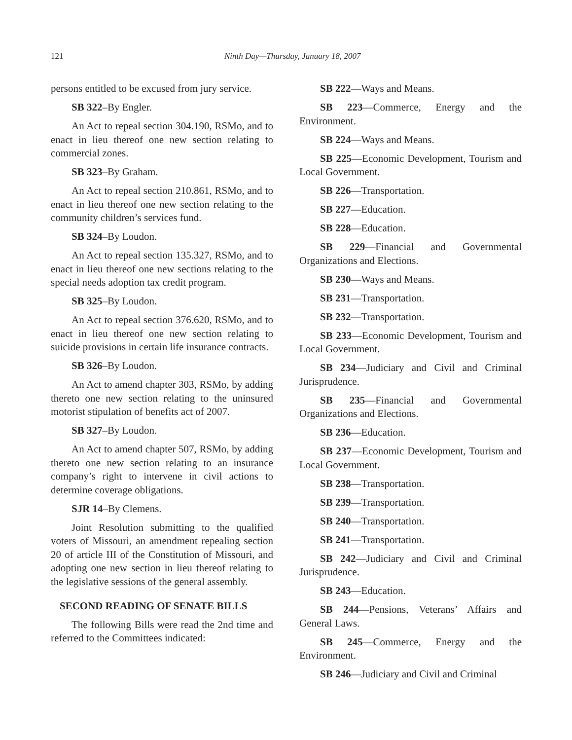121 Ninth Day—Thursday, January 18, 2007
persons entitled to be excused from jury service.
SB 322–By Engler.
An Act to repeal section 304.190, RSMo, and to enact in lieu thereof one new section relating to commercial zones.
SB 323–By Graham.
An Act to repeal section 210.861, RSMo, and to enact in lieu thereof one new section relating to the community children’s services fund.
SB 324–By Loudon.
An Act to repeal section 135.327, RSMo, and to enact in lieu thereof one new sections relating to the special needs adoption tax credit program.
SB 325–By Loudon.
An Act to repeal section 376.620, RSMo, and to enact in lieu thereof one new section relating to suicide provisions in certain life insurance contracts.
SB 326–By Loudon.
An Act to amend chapter 303, RSMo, by adding thereto one new section relating to the uninsured motorist stipulation of benefits act of 2007.
SB 327–By Loudon.
An Act to amend chapter 507, RSMo, by adding thereto one new section relating to an insurance company’s right to intervene in civil actions to determine coverage obligations.
SJR 14–By Clemens.
Joint Resolution submitting to the qualified voters of Missouri, an amendment repealing section 20 of article III of the Constitution of Missouri, and adopting one new section in lieu thereof relating to the legislative sessions of the general assembly.
SECOND READING OF SENATE BILLS
The following Bills were read the 2nd time and referred to the Committees indicated:
SB 222—Ways and Means.
SB 223—Commerce, Energy and the Environment.
SB 224—Ways and Means.
SB 225—Economic Development, Tourism and Local Government.
SB 226—Transportation.
SB 227—Education.
SB 228—Education.
SB 229—Financial and Governmental Organizations and Elections.
SB 230—Ways and Means.
SB 231—Transportation.
SB 232—Transportation.
SB 233—Economic Development, Tourism and Local Government.
SB 234—Judiciary and Civil and Criminal Jurisprudence.
SB 235—Financial and Governmental Organizations and Elections.
SB 236—Education.
SB 237—Economic Development, Tourism and Local Government.
SB 238—Transportation.
SB 239—Transportation.
SB 240—Transportation.
SB 241—Transportation.
SB 242—Judiciary and Civil and Criminal Jurisprudence.
SB 243—Education.
SB 244—Pensions, Veterans’ Affairs and General Laws.
SB 245—Commerce, Energy and the Environment.
SB 246—Judiciary and Civil and Criminal